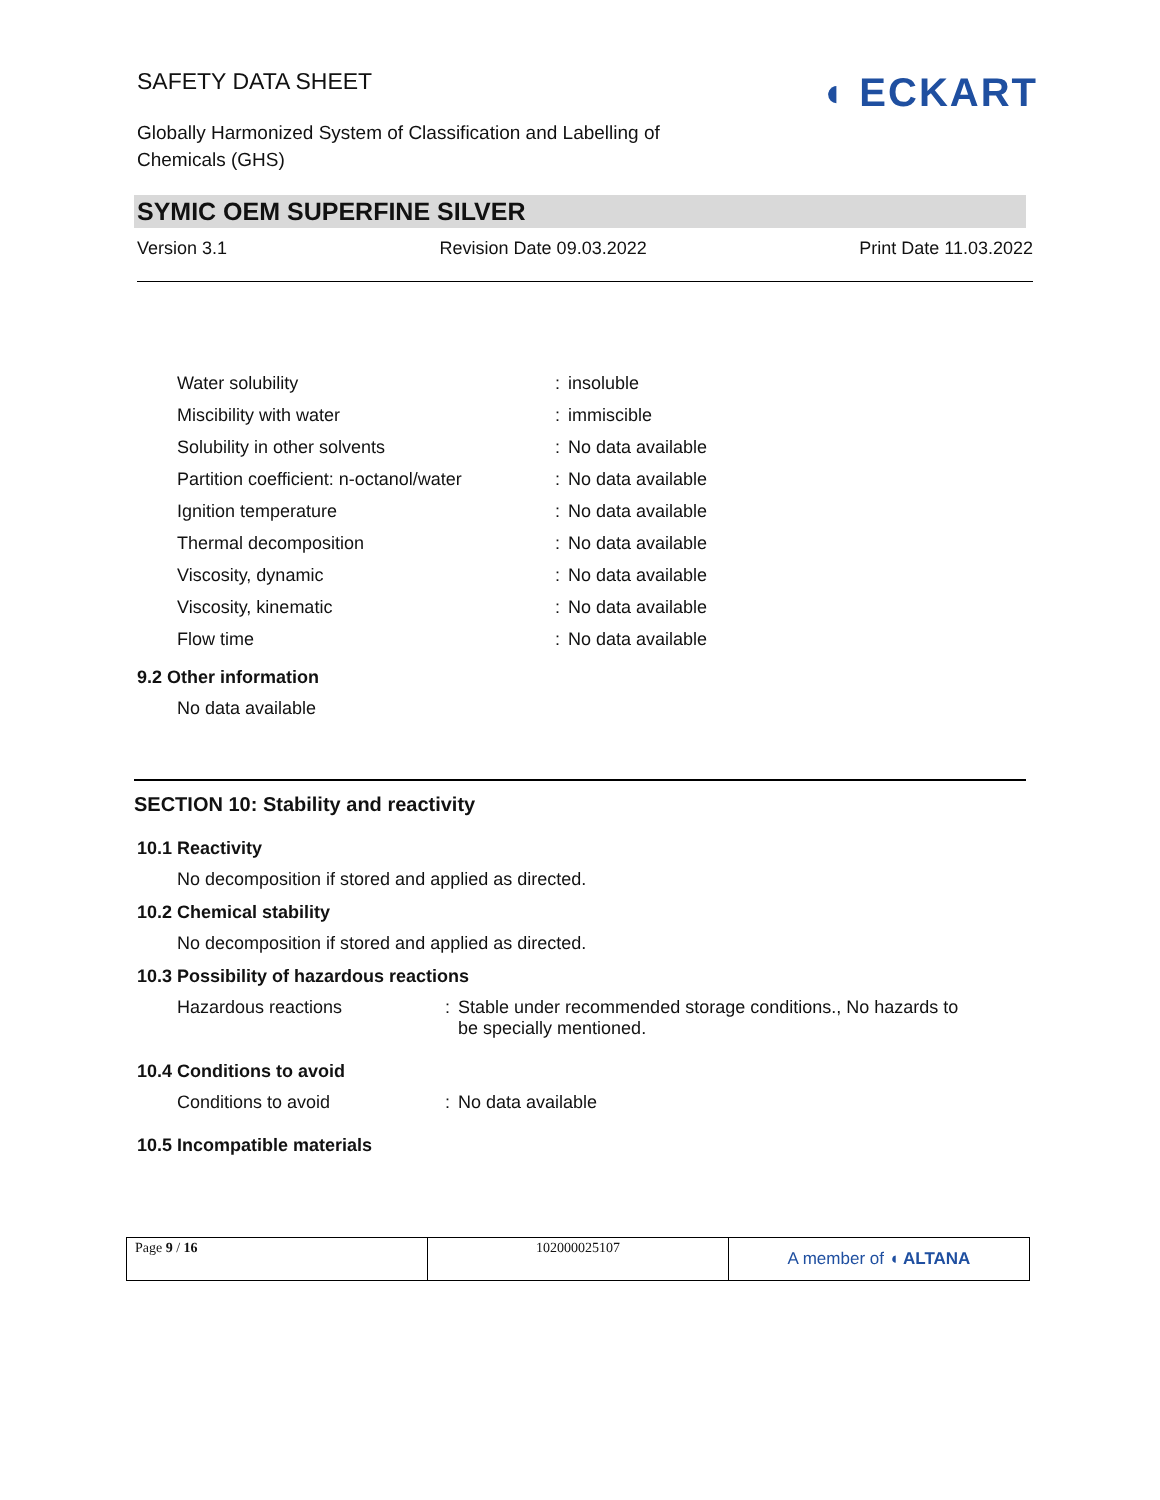SAFETY DATA SHEET
Globally Harmonized System of Classification and Labelling of Chemicals (GHS)
◖ ECKART
SYMIC OEM SUPERFINE SILVER
Version 3.1 Revision Date 09.03.2022 Print Date 11.03.2022
| Water solubility | : | insoluble |
| Miscibility with water | : | immiscible |
| Solubility in other solvents | : | No data available |
| Partition coefficient: n-octanol/water | : | No data available |
| Ignition temperature | : | No data available |
| Thermal decomposition | : | No data available |
| Viscosity, dynamic | : | No data available |
| Viscosity, kinematic | : | No data available |
| Flow time | : | No data available |
9.2 Other information
No data available
SECTION 10: Stability and reactivity
10.1 Reactivity
No decomposition if stored and applied as directed.
10.2 Chemical stability
No decomposition if stored and applied as directed.
10.3 Possibility of hazardous reactions
| Hazardous reactions | : | Stable under recommended storage conditions., No hazards to be specially mentioned. |
10.4 Conditions to avoid
| Conditions to avoid | : | No data available |
10.5 Incompatible materials
| Page 9 / 16 | 102000025107 | A member of ◖ ALTANA |